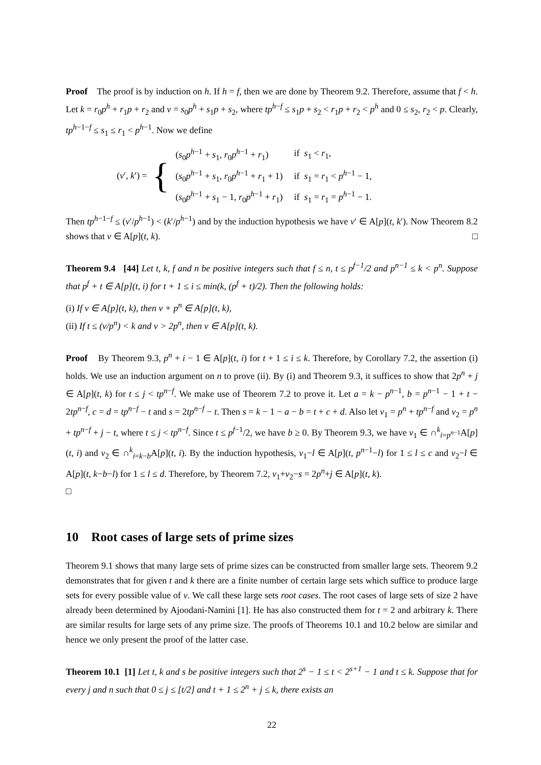Proof The proof is by induction on h. If h = f, then we are done by Theorem 9.2. Therefore, assume that f < h. Let k = r<sub>0</sub>p<sup>h</sup> + r<sub>1</sub>p + r<sub>2</sub> and v = s<sub>0</sub>p<sup>h</sup> + s<sub>1</sub>p + s<sub>2</sub>, where tp<sup>h−f</sup> ≤ s<sub>1</sub>p + s<sub>2</sub> < r<sub>1</sub>p + r<sub>2</sub> < p<sup>h</sup> and 0 ≤ s<sub>2</sub>, r<sub>2</sub> < p. Clearly, tp<sup>h−1−f</sup> ≤ s<sub>1</sub> ≤ r<sub>1</sub> < p<sup>h−1</sup>. Now we define
(v′, k′) = {
| ( s<sub>0</sub> p<sup>h−1</sup> + s<sub>1</sub>, r<sub>0</sub> p<sup>h−1</sup> + r<sub>1</sub>) | if s<sub>1</sub> < r<sub>1</sub>, |
| ( s<sub>0</sub> p<sup>h−1</sup> + s<sub>1</sub>, r<sub>0</sub> p<sup>h−1</sup> + r<sub>1</sub> + 1) | if s<sub>1</sub> = r<sub>1</sub> < p<sup>h−1</sup> − 1, |
| ( s<sub>0</sub> p<sup>h−1</sup> + s<sub>1</sub> − 1, r<sub>0</sub> p<sup>h−1</sup> + r<sub>1</sub>) | if s<sub>1</sub> = r<sub>1</sub> = p<sup>h−1</sup> − 1. |
Then tp<sup>h−1−f</sup> ≤ (v′/p<sup>h−1</sup>) < (k′/p<sup>h−1</sup>) and by the induction hypothesis we have v′ ∈ A[p](t, k′). Now Theorem 8.2 shows that v ∈ A[p](t, k). □
Theorem 9.4 [44] Let t, k, f and n be positive integers such that f ≤ n, t ≤ p<sup>f−1</sup>/2 and p<sup>n−1</sup> ≤ k < p<sup>n</sup>. Suppose that p<sup>f</sup> + t ∈ A[p](t, i) for t + 1 ≤ i ≤ min(k, (p<sup>f</sup> + t)/2). Then the following holds:
(i) If v ∈ A[p](t, k), then v + p<sup>n</sup> ∈ A[p](t, k),
(ii) If t ≤ (v/p<sup>n</sup>) < k and v > 2p<sup>n</sup>, then v ∈ A[p](t, k).
Proof By Theorem 9.3, p<sup>n</sup> + i − 1 ∈ A[p](t, i) for t + 1 ≤ i ≤ k. Therefore, by Corollary 7.2, the assertion (i) holds. We use an induction argument on n to prove (ii). By (i) and Theorem 9.3, it suffices to show that 2p<sup>n</sup> + j ∈ A[p](t, k) for t ≤ j < tp<sup>n−f</sup>. We make use of Theorem 7.2 to prove it. Let a = k − p<sup>n−1</sup>, b = p<sup>n−1</sup> − 1 + t − 2tp<sup>n−f</sup>, c = d = tp<sup>n−f</sup> − t and s = 2tp<sup>n−f</sup> − t. Then s = k − 1 − a − b = t + c + d. Also let v<sub>1</sub> = p<sup>n</sup> + tp<sup>n−f</sup> and v<sub>2</sub> = p<sup>n</sup> + tp<sup>n−f</sup> + j − t, where t ≤ j < tp<sup>n−f</sup>. Since t ≤ p<sup>f−1</sup>/2, we have b ≥ 0. By Theorem 9.3, we have v<sub>1</sub> ∈ ∩<sup>k</sup><sub>i=p<sup>n−1</sup></sub>A[p](t, i) and v<sub>2</sub> ∈ ∩<sup>k</sup><sub>i=k−b</sub>A[p](t, i). By the induction hypothesis, v<sub>1</sub>−l ∈ A[p](t, p<sup>n−1</sup>−l) for 1 ≤ l ≤ c and v<sub>2</sub>−l ∈ A[p](t, k−b−l) for 1 ≤ l ≤ d. Therefore, by Theorem 7.2, v<sub>1</sub>+v<sub>2</sub>−s = 2p<sup>n</sup>+j ∈ A[p](t, k).
□
10 Root cases of large sets of prime sizes
Theorem 9.1 shows that many large sets of prime sizes can be constructed from smaller large sets. Theorem 9.2 demonstrates that for given t and k there are a finite number of certain large sets which suffice to produce large sets for every possible value of v. We call these large sets root cases. The root cases of large sets of size 2 have already been determined by Ajoodani-Namini [1]. He has also constructed them for t = 2 and arbitrary k. There are similar results for large sets of any prime size. The proofs of Theorems 10.1 and 10.2 below are similar and hence we only present the proof of the latter case.
Theorem 10.1 [1] Let t, k and s be positive integers such that 2<sup>s</sup> − 1 ≤ t < 2<sup>s+1</sup> − 1 and t ≤ k. Suppose that for every j and n such that 0 ≤ j ≤ [t/2] and t + 1 ≤ 2<sup>n</sup> + j ≤ k, there exists an
22